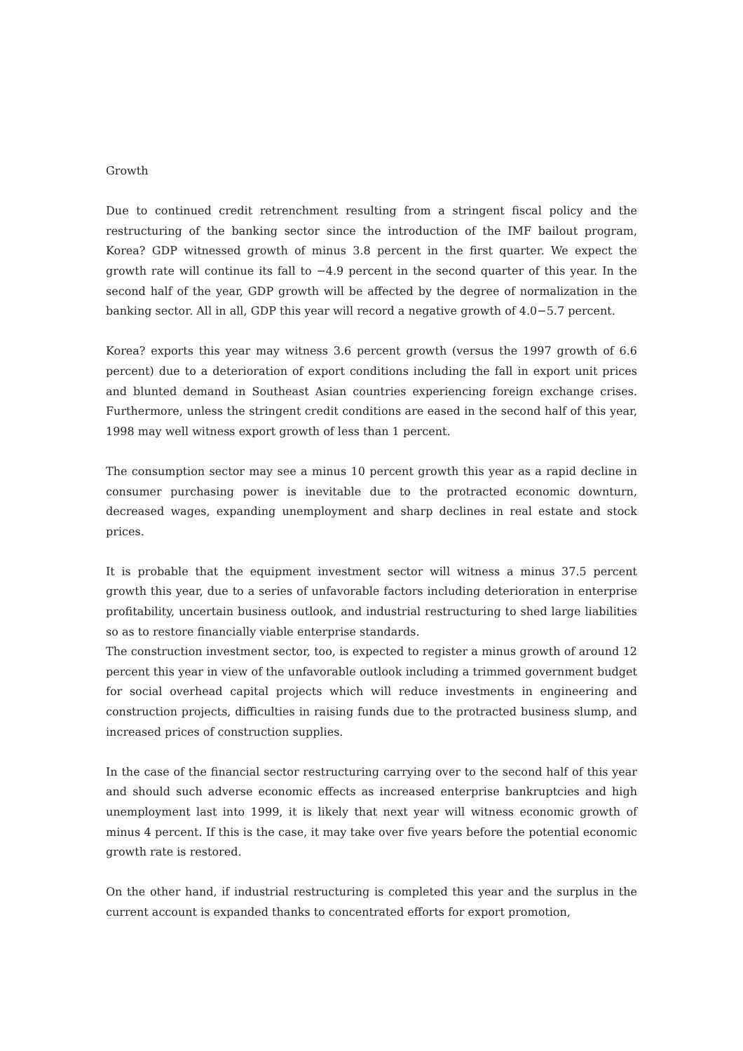Growth
Due to continued credit retrenchment resulting from a stringent fiscal policy and the restructuring of the banking sector since the introduction of the IMF bailout program, Korea? GDP witnessed growth of minus 3.8 percent in the first quarter. We expect the growth rate will continue its fall to −4.9 percent in the second quarter of this year. In the second half of the year, GDP growth will be affected by the degree of normalization in the banking sector. All in all, GDP this year will record a negative growth of 4.0−5.7 percent.
Korea? exports this year may witness 3.6 percent growth (versus the 1997 growth of 6.6 percent) due to a deterioration of export conditions including the fall in export unit prices and blunted demand in Southeast Asian countries experiencing foreign exchange crises. Furthermore, unless the stringent credit conditions are eased in the second half of this year, 1998 may well witness export growth of less than 1 percent.
The consumption sector may see a minus 10 percent growth this year as a rapid decline in consumer purchasing power is inevitable due to the protracted economic downturn, decreased wages, expanding unemployment and sharp declines in real estate and stock prices.
It is probable that the equipment investment sector will witness a minus 37.5 percent growth this year, due to a series of unfavorable factors including deterioration in enterprise profitability, uncertain business outlook, and industrial restructuring to shed large liabilities so as to restore financially viable enterprise standards.
The construction investment sector, too, is expected to register a minus growth of around 12 percent this year in view of the unfavorable outlook including a trimmed government budget for social overhead capital projects which will reduce investments in engineering and construction projects, difficulties in raising funds due to the protracted business slump, and increased prices of construction supplies.
In the case of the financial sector restructuring carrying over to the second half of this year and should such adverse economic effects as increased enterprise bankruptcies and high unemployment last into 1999, it is likely that next year will witness economic growth of minus 4 percent. If this is the case, it may take over five years before the potential economic growth rate is restored.
On the other hand, if industrial restructuring is completed this year and the surplus in the current account is expanded thanks to concentrated efforts for export promotion,